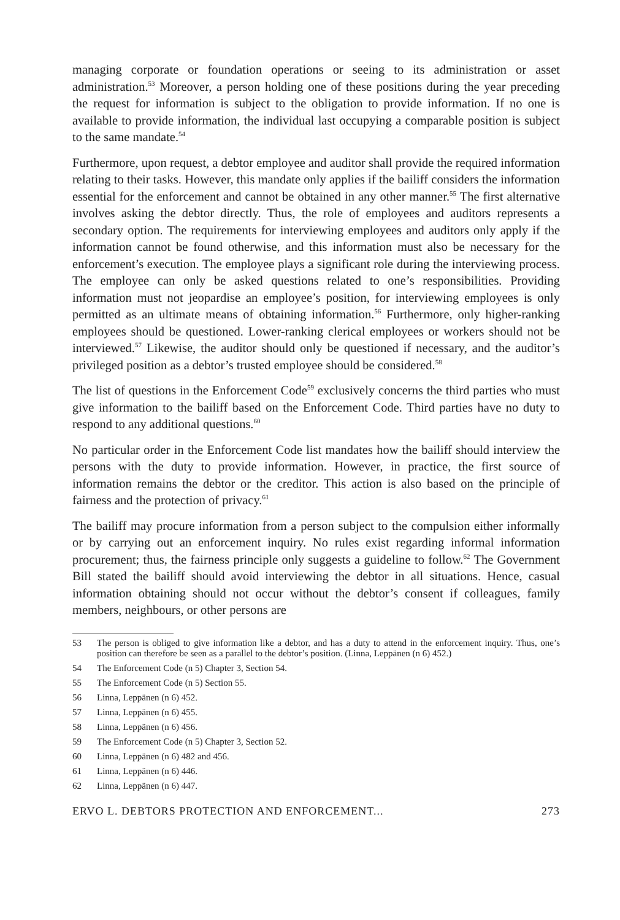managing corporate or foundation operations or seeing to its administration or asset administration.<sup>53</sup> Moreover, a person holding one of these positions during the year preceding the request for information is subject to the obligation to provide information. If no one is available to provide information, the individual last occupying a comparable position is subject to the same mandate.<sup>54</sup>
Furthermore, upon request, a debtor employee and auditor shall provide the required information relating to their tasks. However, this mandate only applies if the bailiff considers the information essential for the enforcement and cannot be obtained in any other manner.<sup>55</sup> The first alternative involves asking the debtor directly. Thus, the role of employees and auditors represents a secondary option. The requirements for interviewing employees and auditors only apply if the information cannot be found otherwise, and this information must also be necessary for the enforcement’s execution. The employee plays a significant role during the interviewing process. The employee can only be asked questions related to one’s responsibilities. Providing information must not jeopardise an employee’s position, for interviewing employees is only permitted as an ultimate means of obtaining information.<sup>56</sup> Furthermore, only higher-ranking employees should be questioned. Lower-ranking clerical employees or workers should not be interviewed.<sup>57</sup> Likewise, the auditor should only be questioned if necessary, and the auditor’s privileged position as a debtor’s trusted employee should be considered.<sup>58</sup>
The list of questions in the Enforcement Code<sup>59</sup> exclusively concerns the third parties who must give information to the bailiff based on the Enforcement Code. Third parties have no duty to respond to any additional questions.<sup>60</sup>
No particular order in the Enforcement Code list mandates how the bailiff should interview the persons with the duty to provide information. However, in practice, the first source of information remains the debtor or the creditor. This action is also based on the principle of fairness and the protection of privacy.<sup>61</sup>
The bailiff may procure information from a person subject to the compulsion either informally or by carrying out an enforcement inquiry. No rules exist regarding informal information procurement; thus, the fairness principle only suggests a guideline to follow.<sup>62</sup> The Government Bill stated the bailiff should avoid interviewing the debtor in all situations. Hence, casual information obtaining should not occur without the debtor’s consent if colleagues, family members, neighbours, or other persons are
53 The person is obliged to give information like a debtor, and has a duty to attend in the enforcement inquiry. Thus, one’s position can therefore be seen as a parallel to the debtor’s position. (Linna, Leppänen (n 6) 452.)
54 The Enforcement Code (n 5) Chapter 3, Section 54.
55 The Enforcement Code (n 5) Section 55.
56 Linna, Leppänen (n 6) 452.
57 Linna, Leppänen (n 6) 455.
58 Linna, Leppänen (n 6) 456.
59 The Enforcement Code (n 5) Chapter 3, Section 52.
60 Linna, Leppänen (n 6) 482 and 456.
61 Linna, Leppänen (n 6) 446.
62 Linna, Leppänen (n 6) 447.
ERVO L. DEBTORS PROTECTION AND ENFORCEMENT... 273